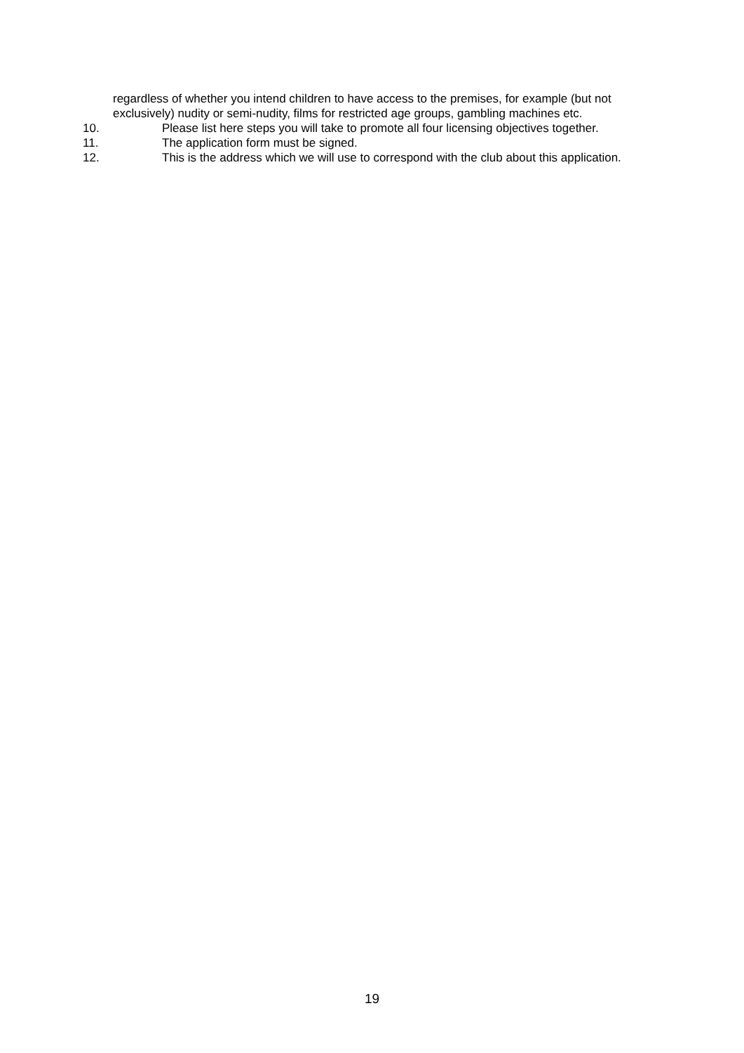regardless of whether you intend children to have access to the premises, for example (but not exclusively) nudity or semi-nudity, films for restricted age groups, gambling machines etc.
10. Please list here steps you will take to promote all four licensing objectives together.
11. The application form must be signed.
12. This is the address which we will use to correspond with the club about this application.
19